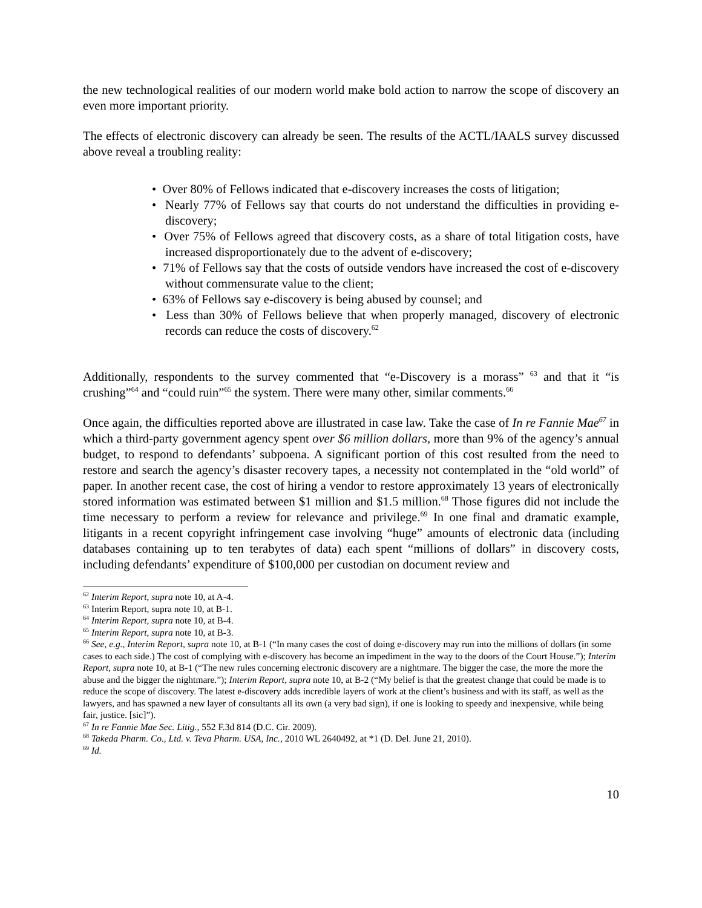the new technological realities of our modern world make bold action to narrow the scope of discovery an even more important priority.
The effects of electronic discovery can already be seen. The results of the ACTL/IAALS survey discussed above reveal a troubling reality:
• Over 80% of Fellows indicated that e-discovery increases the costs of litigation;
• Nearly 77% of Fellows say that courts do not understand the difficulties in providing e-discovery;
• Over 75% of Fellows agreed that discovery costs, as a share of total litigation costs, have increased disproportionately due to the advent of e-discovery;
• 71% of Fellows say that the costs of outside vendors have increased the cost of e-discovery without commensurate value to the client;
• 63% of Fellows say e-discovery is being abused by counsel; and
• Less than 30% of Fellows believe that when properly managed, discovery of electronic records can reduce the costs of discovery.<sup>62</sup>
Additionally, respondents to the survey commented that “e-Discovery is a morass” <sup>63</sup> and that it “is crushing”<sup>64</sup> and “could ruin”<sup>65</sup> the system. There were many other, similar comments.<sup>66</sup>
Once again, the difficulties reported above are illustrated in case law. Take the case of In re Fannie Mae<sup>67</sup> in which a third-party government agency spent over $6 million dollars, more than 9% of the agency’s annual budget, to respond to defendants’ subpoena. A significant portion of this cost resulted from the need to restore and search the agency’s disaster recovery tapes, a necessity not contemplated in the “old world” of paper. In another recent case, the cost of hiring a vendor to restore approximately 13 years of electronically stored information was estimated between $1 million and $1.5 million.<sup>68</sup> Those figures did not include the time necessary to perform a review for relevance and privilege.<sup>69</sup> In one final and dramatic example, litigants in a recent copyright infringement case involving “huge” amounts of electronic data (including databases containing up to ten terabytes of data) each spent “millions of dollars” in discovery costs, including defendants’ expenditure of $100,000 per custodian on document review and
<sup>62</sup> Interim Report, supra note 10, at A-4.
<sup>63</sup> Interim Report, supra note 10, at B-1.
<sup>64</sup> Interim Report, supra note 10, at B-4.
<sup>65</sup> Interim Report, supra note 10, at B-3.
<sup>66</sup> See, e.g., Interim Report, supra note 10, at B-1 (“In many cases the cost of doing e-discovery may run into the millions of dollars (in some cases to each side.) The cost of complying with e-discovery has become an impediment in the way to the doors of the Court House.”); Interim Report, supra note 10, at B-1 (“The new rules concerning electronic discovery are a nightmare. The bigger the case, the more the more the abuse and the bigger the nightmare.”); Interim Report, supra note 10, at B-2 (“My belief is that the greatest change that could be made is to reduce the scope of discovery. The latest e-discovery adds incredible layers of work at the client’s business and with its staff, as well as the lawyers, and has spawned a new layer of consultants all its own (a very bad sign), if one is looking to speedy and inexpensive, while being fair, justice. [sic]”).
<sup>67</sup> In re Fannie Mae Sec. Litig., 552 F.3d 814 (D.C. Cir. 2009).
<sup>68</sup> Takeda Pharm. Co., Ltd. v. Teva Pharm. USA, Inc., 2010 WL 2640492, at *1 (D. Del. June 21, 2010).
<sup>69</sup> Id.
10